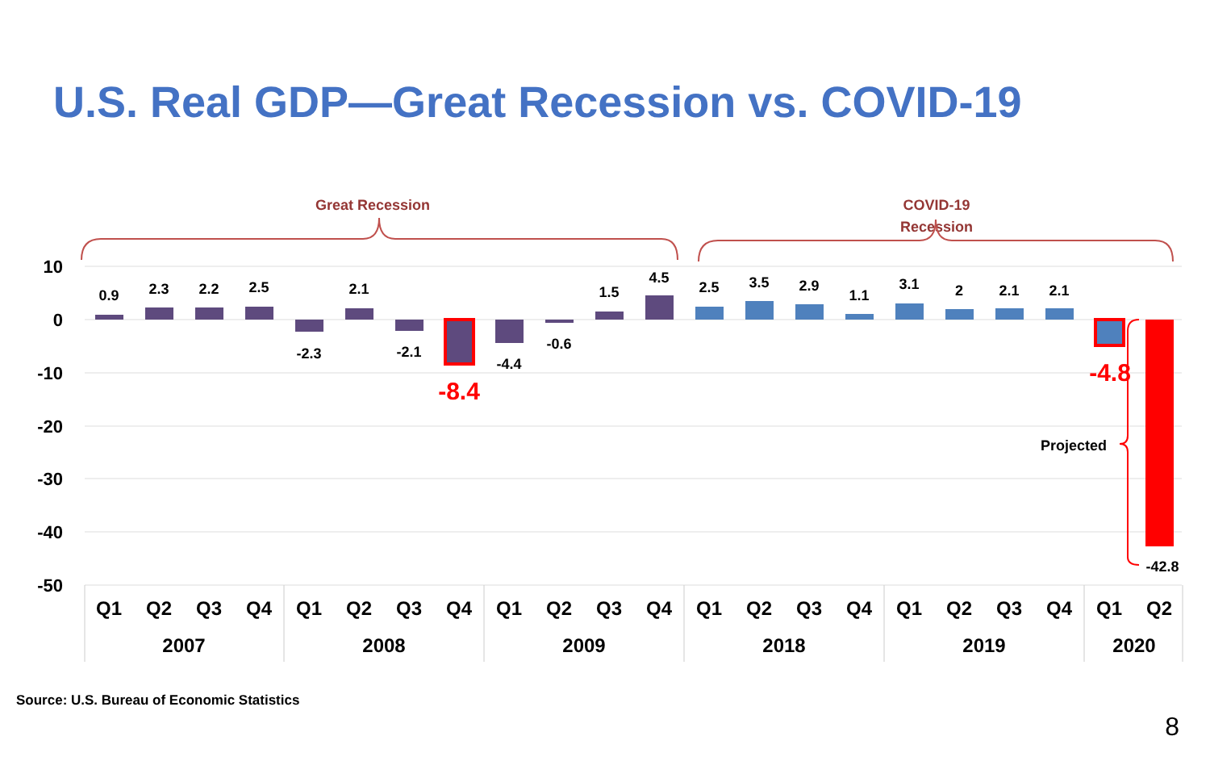U.S. Real GDP—Great Recession vs. COVID-19
10
0
-10
-20
-30
-40
-50
0.9
2.3
2.2
2.5
-2.3
2.1
-2.1
-4.4
-0.6
1.5
4.5
2.5
3.5
2.9
1.1
3.1
2
2.1
2.1
-42.8
-8.4
-4.8
Projected
Great Recession
COVID-19
Recession
Q1
Q2
Q3
Q4
Q1
Q2
Q3
Q4
Q1
Q2
Q3
Q4
Q1
Q2
Q3
Q4
Q1
Q2
Q3
Q4
Q1
Q2
2007
2008
2009
2018
2019
2020
Source: U.S. Bureau of Economic Statistics
8